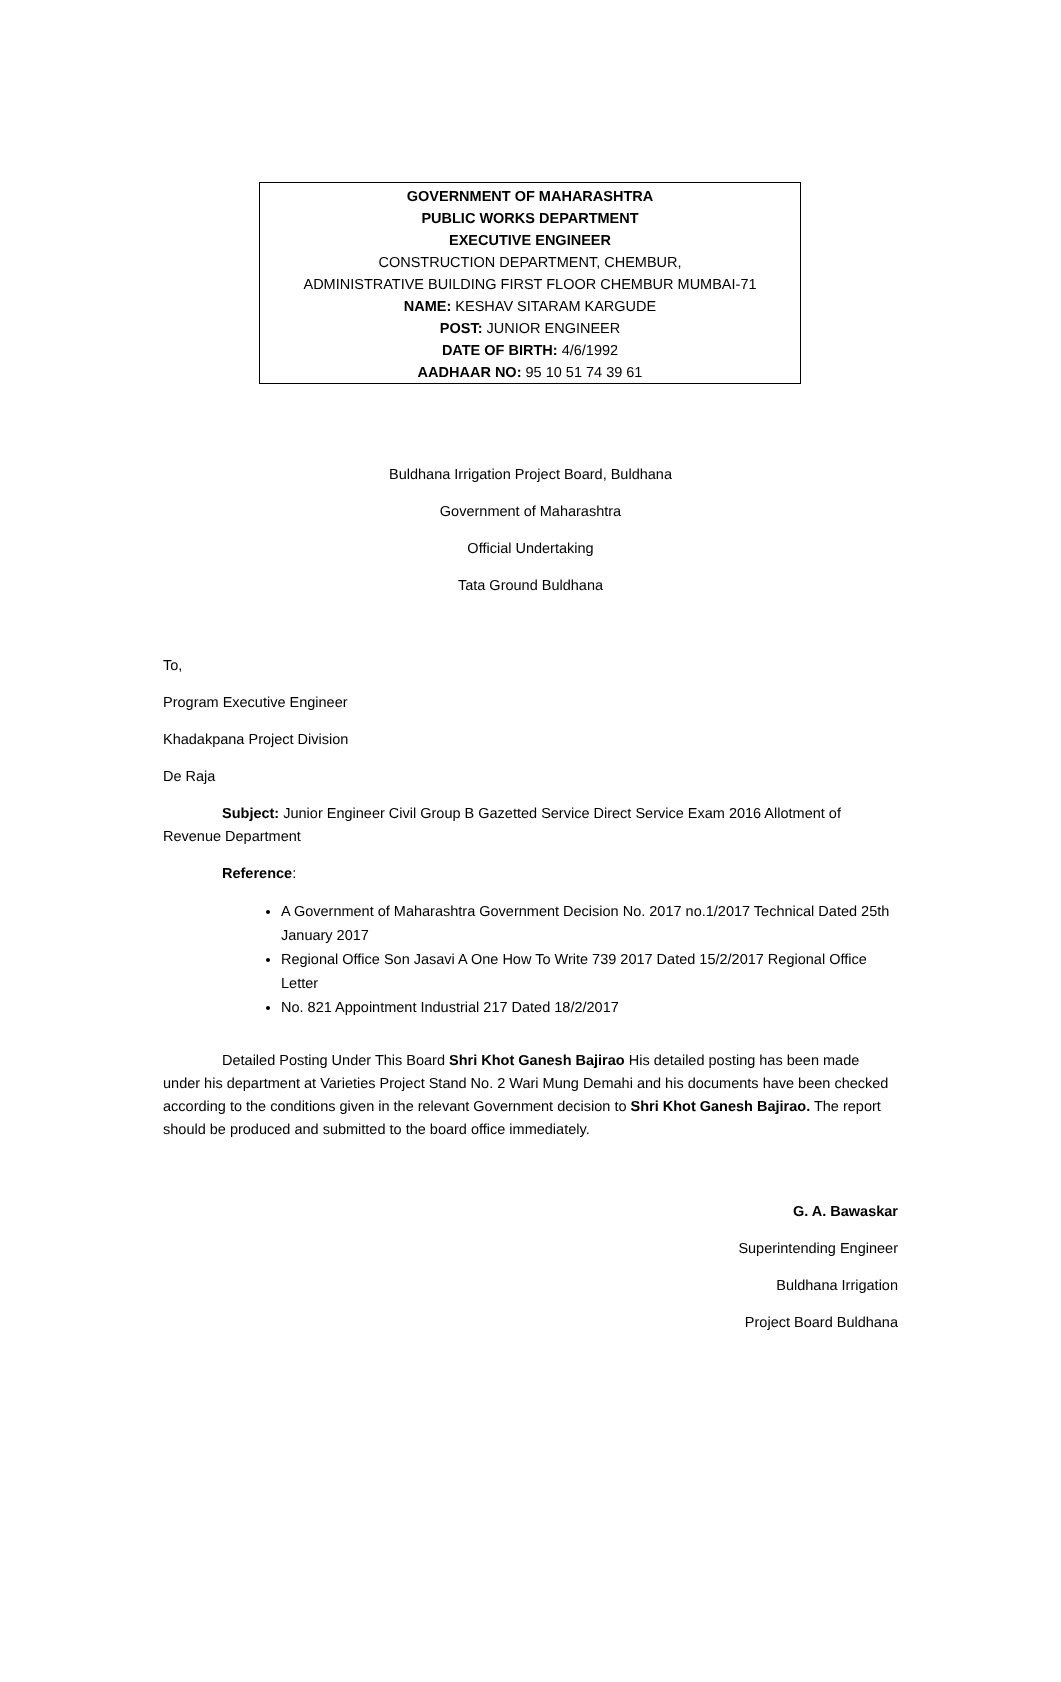GOVERNMENT OF MAHARASHTRA
PUBLIC WORKS DEPARTMENT
EXECUTIVE ENGINEER
CONSTRUCTION DEPARTMENT, CHEMBUR,
ADMINISTRATIVE BUILDING FIRST FLOOR CHEMBUR MUMBAI-71
NAME: KESHAV SITARAM KARGUDE
POST: JUNIOR ENGINEER
DATE OF BIRTH: 4/6/1992
AADHAAR NO: 95 10 51 74 39 61
Buldhana Irrigation Project Board, Buldhana
Government of Maharashtra
Official Undertaking
Tata Ground Buldhana
To,
Program Executive Engineer
Khadakpana Project Division
De Raja
Subject: Junior Engineer Civil Group B Gazetted Service Direct Service Exam 2016 Allotment of Revenue Department
Reference:
A Government of Maharashtra Government Decision No. 2017 no.1/2017 Technical Dated 25th January 2017
Regional Office Son Jasavi A One How To Write 739 2017 Dated 15/2/2017 Regional Office Letter
No. 821 Appointment Industrial 217 Dated 18/2/2017
Detailed Posting Under This Board Shri Khot Ganesh Bajirao His detailed posting has been made under his department at Varieties Project Stand No. 2 Wari Mung Demahi and his documents have been checked according to the conditions given in the relevant Government decision to Shri Khot Ganesh Bajirao. The report should be produced and submitted to the board office immediately.
G. A. Bawaskar
Superintending Engineer
Buldhana Irrigation
Project Board Buldhana